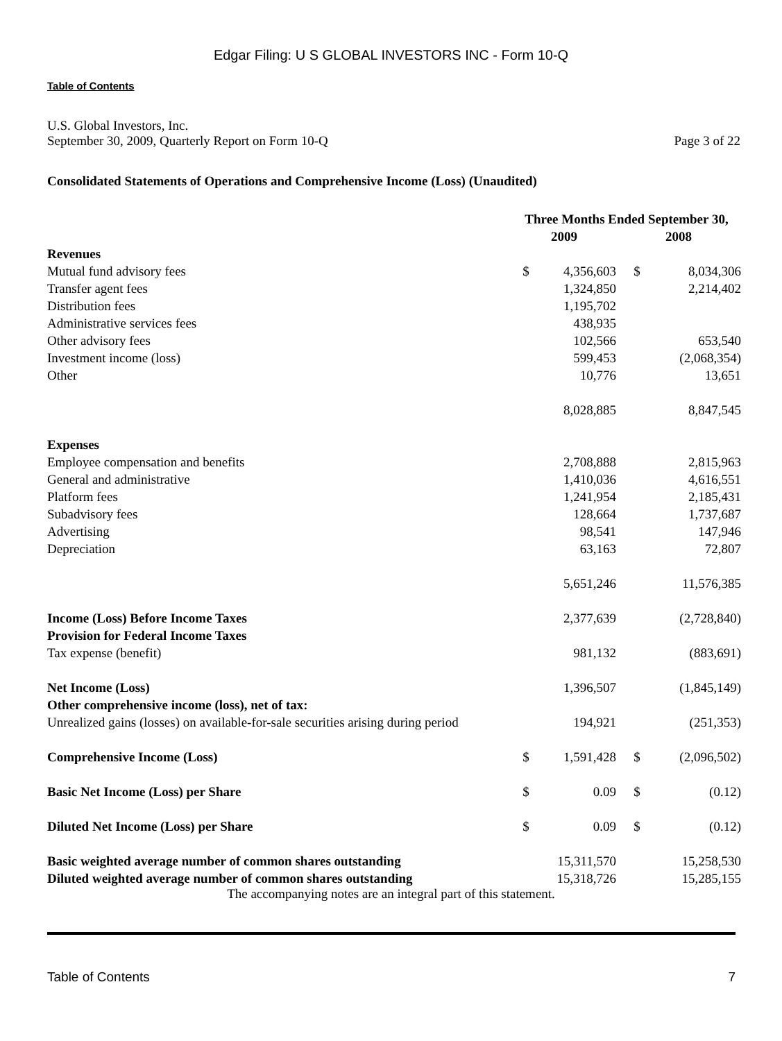Edgar Filing: U S GLOBAL INVESTORS INC - Form 10-Q
Table of Contents
U.S. Global Investors, Inc.
September 30, 2009, Quarterly Report on Form 10-Q Page 3 of 22
Consolidated Statements of Operations and Comprehensive Income (Loss) (Unaudited)
| | Three Months Ended September 30, | | | |
| --- | --- | --- | --- | --- |
| | 2009 | | 2008 | |
| Revenues | | | | |
| Mutual fund advisory fees | $ | 4,356,603 | $ | 8,034,306 |
| Transfer agent fees | | 1,324,850 | | 2,214,402 |
| Distribution fees | | 1,195,702 | | |
| Administrative services fees | | 438,935 | | |
| Other advisory fees | | 102,566 | | 653,540 |
| Investment income (loss) | | 599,453 | | (2,068,354) |
| Other | | 10,776 | | 13,651 |
| | | 8,028,885 | | 8,847,545 |
| Expenses | | | | |
| Employee compensation and benefits | | 2,708,888 | | 2,815,963 |
| General and administrative | | 1,410,036 | | 4,616,551 |
| Platform fees | | 1,241,954 | | 2,185,431 |
| Subadvisory fees | | 128,664 | | 1,737,687 |
| Advertising | | 98,541 | | 147,946 |
| Depreciation | | 63,163 | | 72,807 |
| | | 5,651,246 | | 11,576,385 |
| Income (Loss) Before Income Taxes | | 2,377,639 | | (2,728,840) |
| Provision for Federal Income Taxes | | | | |
| Tax expense (benefit) | | 981,132 | | (883,691) |
| Net Income (Loss) | | 1,396,507 | | (1,845,149) |
| Other comprehensive income (loss), net of tax: | | | | |
| Unrealized gains (losses) on available-for-sale securities arising during period | | 194,921 | | (251,353) |
| Comprehensive Income (Loss) | $ | 1,591,428 | $ | (2,096,502) |
| Basic Net Income (Loss) per Share | $ | 0.09 | $ | (0.12) |
| Diluted Net Income (Loss) per Share | $ | 0.09 | $ | (0.12) |
| Basic weighted average number of common shares outstanding | | 15,311,570 | | 15,258,530 |
| Diluted weighted average number of common shares outstanding | | 15,318,726 | | 15,285,155 |
The accompanying notes are an integral part of this statement.
Table of Contents 7